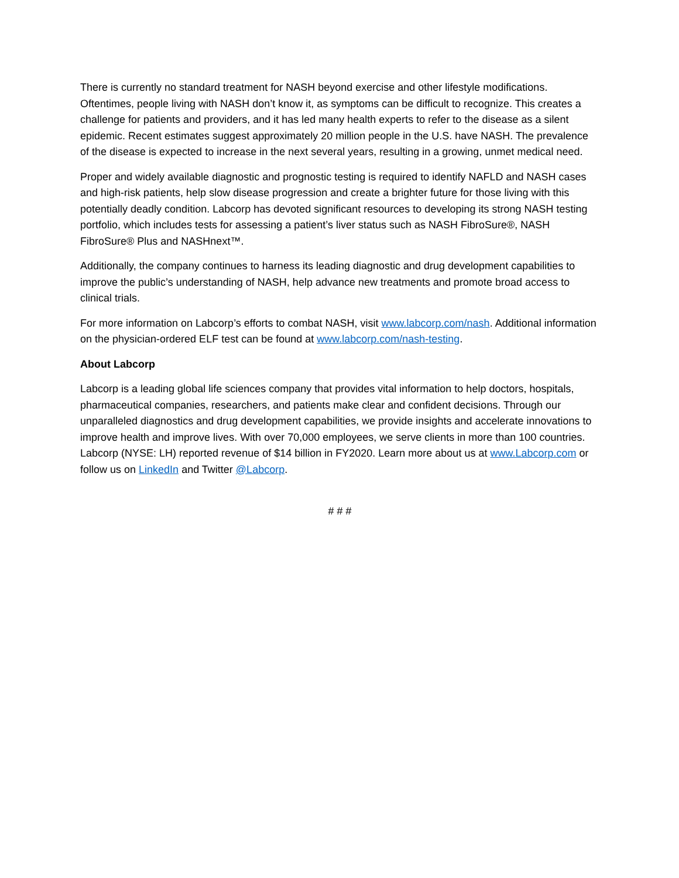There is currently no standard treatment for NASH beyond exercise and other lifestyle modifications. Oftentimes, people living with NASH don’t know it, as symptoms can be difficult to recognize. This creates a challenge for patients and providers, and it has led many health experts to refer to the disease as a silent epidemic. Recent estimates suggest approximately 20 million people in the U.S. have NASH. The prevalence of the disease is expected to increase in the next several years, resulting in a growing, unmet medical need.
Proper and widely available diagnostic and prognostic testing is required to identify NAFLD and NASH cases and high-risk patients, help slow disease progression and create a brighter future for those living with this potentially deadly condition. Labcorp has devoted significant resources to developing its strong NASH testing portfolio, which includes tests for assessing a patient’s liver status such as NASH FibroSure®, NASH FibroSure® Plus and NASHnext™.
Additionally, the company continues to harness its leading diagnostic and drug development capabilities to improve the public’s understanding of NASH, help advance new treatments and promote broad access to clinical trials.
For more information on Labcorp’s efforts to combat NASH, visit www.labcorp.com/nash. Additional information on the physician-ordered ELF test can be found at www.labcorp.com/nash-testing.
About Labcorp
Labcorp is a leading global life sciences company that provides vital information to help doctors, hospitals, pharmaceutical companies, researchers, and patients make clear and confident decisions. Through our unparalleled diagnostics and drug development capabilities, we provide insights and accelerate innovations to improve health and improve lives. With over 70,000 employees, we serve clients in more than 100 countries. Labcorp (NYSE: LH) reported revenue of $14 billion in FY2020. Learn more about us at www.Labcorp.com or follow us on LinkedIn and Twitter @Labcorp.
# # #